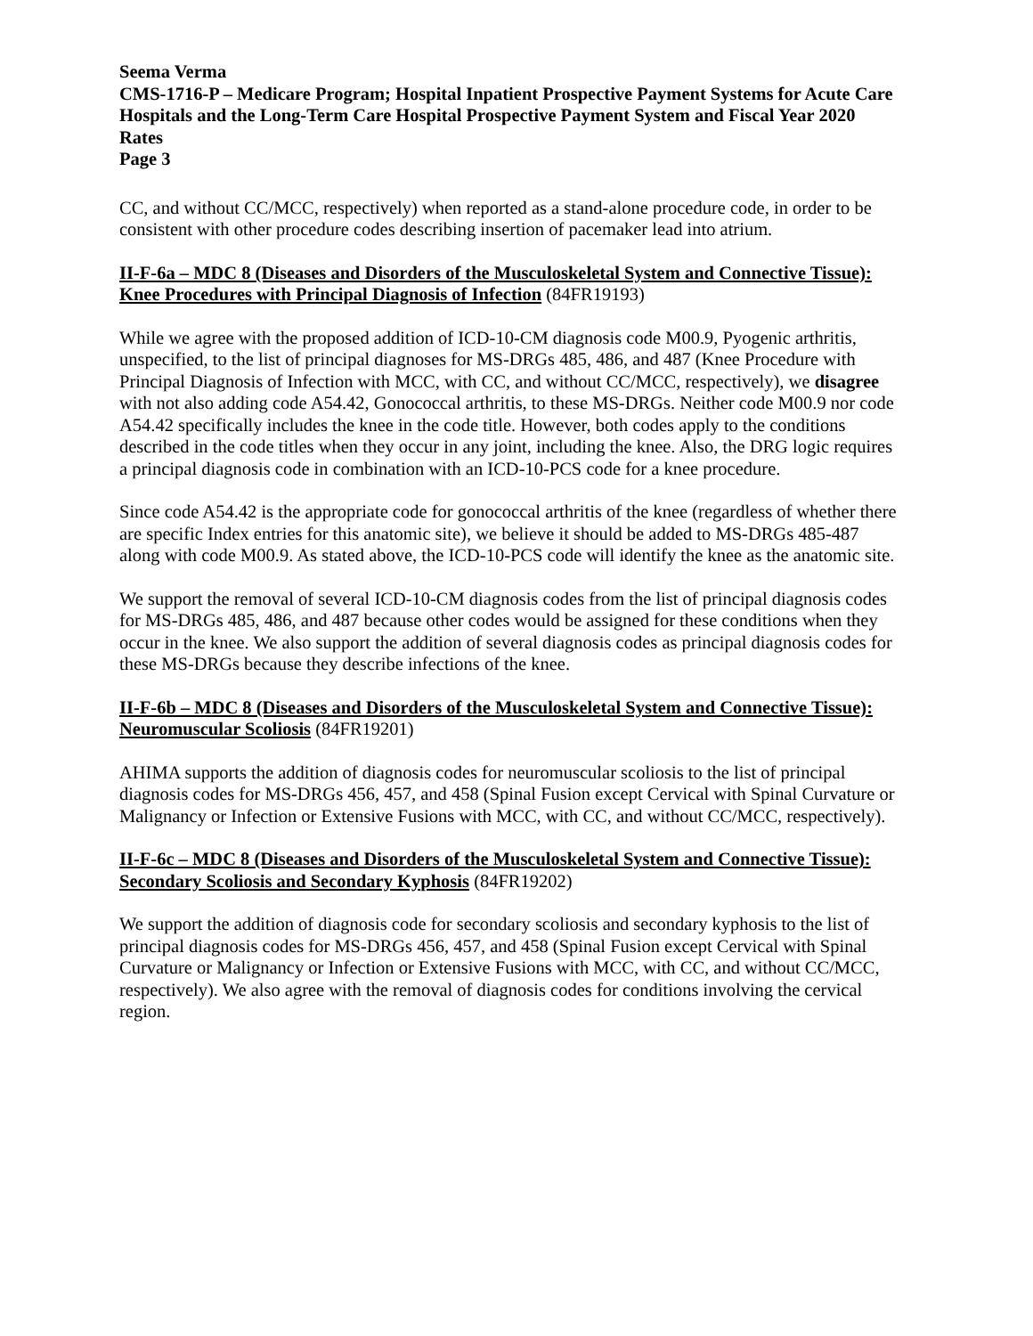Seema Verma
CMS-1716-P – Medicare Program; Hospital Inpatient Prospective Payment Systems for Acute Care Hospitals and the Long-Term Care Hospital Prospective Payment System and Fiscal Year 2020 Rates
Page 3
CC, and without CC/MCC, respectively) when reported as a stand-alone procedure code, in order to be consistent with other procedure codes describing insertion of pacemaker lead into atrium.
II-F-6a – MDC 8 (Diseases and Disorders of the Musculoskeletal System and Connective Tissue): Knee Procedures with Principal Diagnosis of Infection (84FR19193)
While we agree with the proposed addition of ICD-10-CM diagnosis code M00.9, Pyogenic arthritis, unspecified, to the list of principal diagnoses for MS-DRGs 485, 486, and 487 (Knee Procedure with Principal Diagnosis of Infection with MCC, with CC, and without CC/MCC, respectively), we disagree with not also adding code A54.42, Gonococcal arthritis, to these MS-DRGs. Neither code M00.9 nor code A54.42 specifically includes the knee in the code title. However, both codes apply to the conditions described in the code titles when they occur in any joint, including the knee. Also, the DRG logic requires a principal diagnosis code in combination with an ICD-10-PCS code for a knee procedure.
Since code A54.42 is the appropriate code for gonococcal arthritis of the knee (regardless of whether there are specific Index entries for this anatomic site), we believe it should be added to MS-DRGs 485-487 along with code M00.9. As stated above, the ICD-10-PCS code will identify the knee as the anatomic site.
We support the removal of several ICD-10-CM diagnosis codes from the list of principal diagnosis codes for MS-DRGs 485, 486, and 487 because other codes would be assigned for these conditions when they occur in the knee. We also support the addition of several diagnosis codes as principal diagnosis codes for these MS-DRGs because they describe infections of the knee.
II-F-6b – MDC 8 (Diseases and Disorders of the Musculoskeletal System and Connective Tissue): Neuromuscular Scoliosis (84FR19201)
AHIMA supports the addition of diagnosis codes for neuromuscular scoliosis to the list of principal diagnosis codes for MS-DRGs 456, 457, and 458 (Spinal Fusion except Cervical with Spinal Curvature or Malignancy or Infection or Extensive Fusions with MCC, with CC, and without CC/MCC, respectively).
II-F-6c – MDC 8 (Diseases and Disorders of the Musculoskeletal System and Connective Tissue): Secondary Scoliosis and Secondary Kyphosis (84FR19202)
We support the addition of diagnosis code for secondary scoliosis and secondary kyphosis to the list of principal diagnosis codes for MS-DRGs 456, 457, and 458 (Spinal Fusion except Cervical with Spinal Curvature or Malignancy or Infection or Extensive Fusions with MCC, with CC, and without CC/MCC, respectively). We also agree with the removal of diagnosis codes for conditions involving the cervical region.